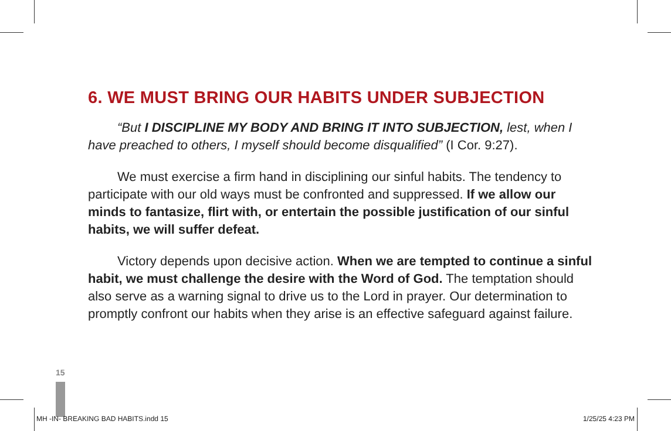6. WE MUST BRING OUR HABITS UNDER SUBJECTION
“But I DISCIPLINE MY BODY AND BRING IT INTO SUBJECTION, lest, when I have preached to others, I myself should become disqualified” (I Cor. 9:27).
We must exercise a firm hand in disciplining our sinful habits. The tendency to participate with our old ways must be confronted and suppressed. If we allow our minds to fantasize, flirt with, or entertain the possible justification of our sinful habits, we will suffer defeat.
Victory depends upon decisive action. When we are tempted to continue a sinful habit, we must challenge the desire with the Word of God. The temptation should also serve as a warning signal to drive us to the Lord in prayer. Our determination to promptly confront our habits when they arise is an effective safeguard against failure.
15
MH -IN- BREAKING BAD HABITS.indd 15 1/25/25 4:23 PM